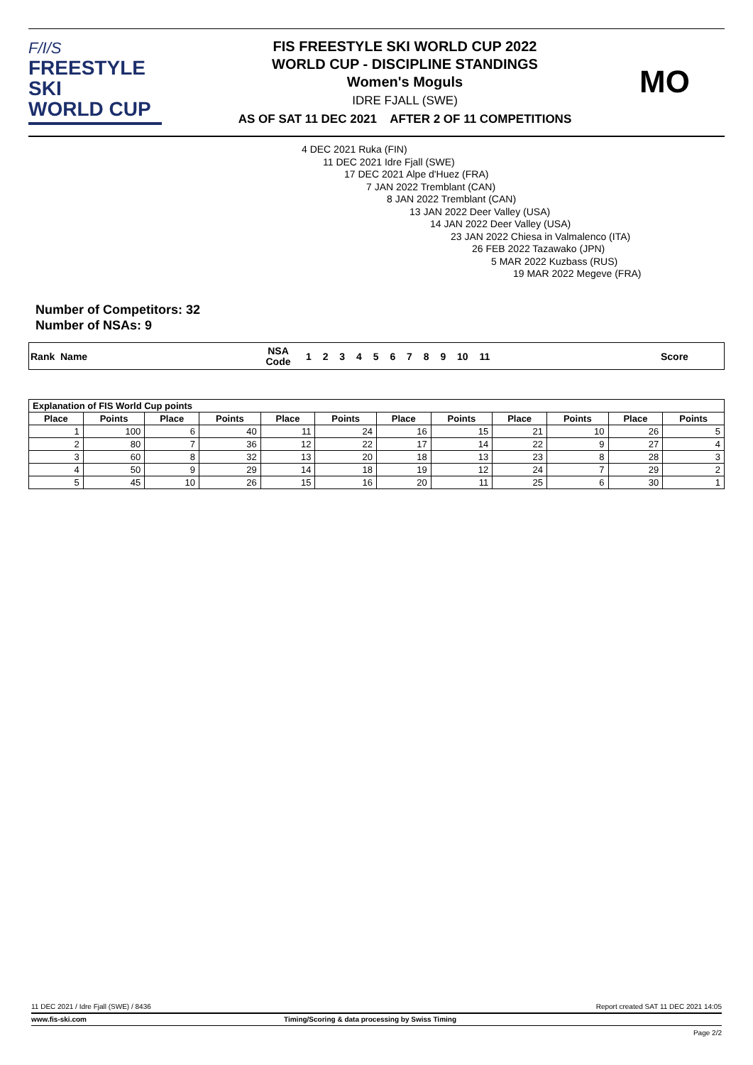F/I/S
FREESTYLE SKI
WORLD CUP
FIS FREESTYLE SKI WORLD CUP 2022
WORLD CUP - DISCIPLINE STANDINGS
Women's Moguls
IDRE FJALL (SWE)
AS OF SAT 11 DEC 2021 AFTER 2 OF 11 COMPETITIONS
MO
4 DEC 2021 Ruka (FIN)
11 DEC 2021 Idre Fjall (SWE)
17 DEC 2021 Alpe d'Huez (FRA)
7 JAN 2022 Tremblant (CAN)
8 JAN 2022 Tremblant (CAN)
13 JAN 2022 Deer Valley (USA)
14 JAN 2022 Deer Valley (USA)
23 JAN 2022 Chiesa in Valmalenco (ITA)
26 FEB 2022 Tazawako (JPN)
5 MAR 2022 Kuzbass (RUS)
19 MAR 2022 Megeve (FRA)
Number of Competitors: 32
Number of NSAs: 9
Rank Name NSA
Code 1 2 3 4 5 6 7 8 9 10 11 Score
| Explanation of FIS World Cup points | | | | | | | | | | | |
| --- | --- | --- | --- | --- | --- | --- | --- | --- | --- | --- | --- |
| Place | Points | Place | Points | Place | Points | Place | Points | Place | Points | Place | Points |
| 1 | 100 | 6 | 40 | 11 | 24 | 16 | 15 | 21 | 10 | 26 | 5 |
| 2 | 80 | 7 | 36 | 12 | 22 | 17 | 14 | 22 | 9 | 27 | 4 |
| 3 | 60 | 8 | 32 | 13 | 20 | 18 | 13 | 23 | 8 | 28 | 3 |
| 4 | 50 | 9 | 29 | 14 | 18 | 19 | 12 | 24 | 7 | 29 | 2 |
| 5 | 45 | 10 | 26 | 15 | 16 | 20 | 11 | 25 | 6 | 30 | 1 |
11 DEC 2021 / Idre Fjall (SWE) / 8436 Report created SAT 11 DEC 2021 14:05
www.fis-ski.com Timing/Scoring & data processing by Swiss Timing
Page 2/2